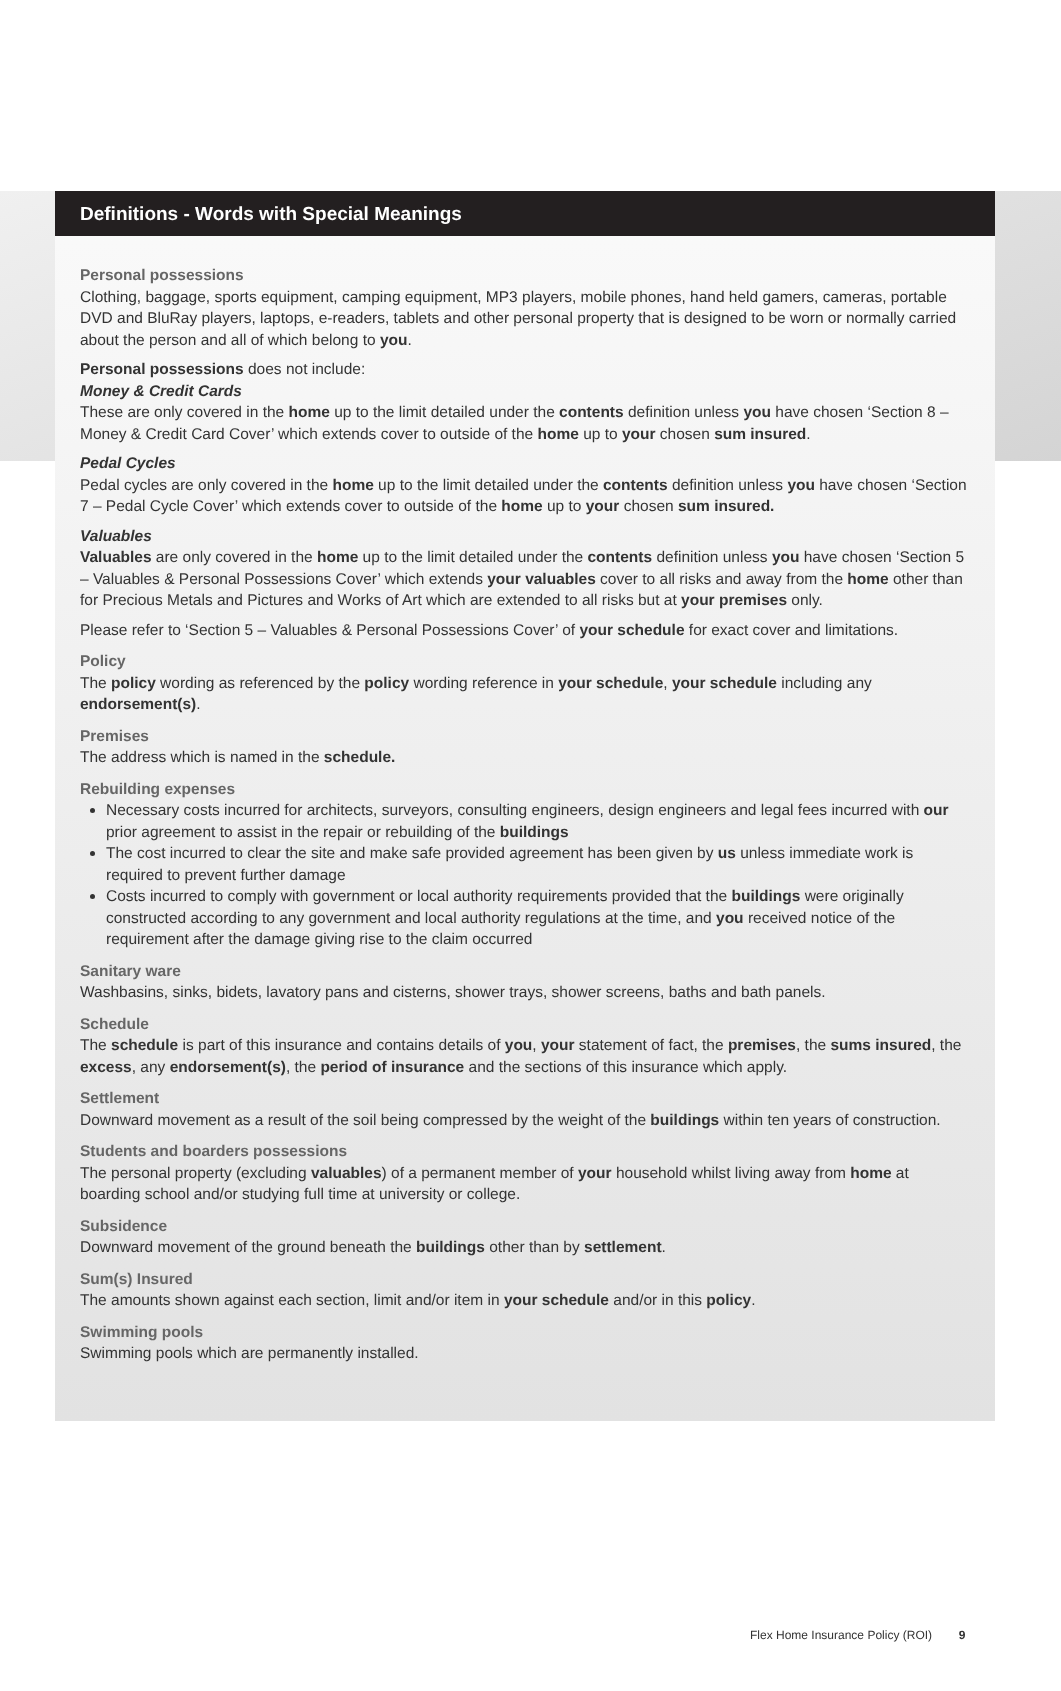Definitions - Words with Special Meanings
Personal possessions
Clothing, baggage, sports equipment, camping equipment, MP3 players, mobile phones, hand held gamers, cameras, portable DVD and BluRay players, laptops, e-readers, tablets and other personal property that is designed to be worn or normally carried about the person and all of which belong to you.
Personal possessions does not include:
Money & Credit Cards
These are only covered in the home up to the limit detailed under the contents definition unless you have chosen ‘Section 8 – Money & Credit Card Cover’ which extends cover to outside of the home up to your chosen sum insured.
Pedal Cycles
Pedal cycles are only covered in the home up to the limit detailed under the contents definition unless you have chosen ‘Section 7 – Pedal Cycle Cover’ which extends cover to outside of the home up to your chosen sum insured.
Valuables
Valuables are only covered in the home up to the limit detailed under the contents definition unless you have chosen ‘Section 5 – Valuables & Personal Possessions Cover’ which extends your valuables cover to all risks and away from the home other than for Precious Metals and Pictures and Works of Art which are extended to all risks but at your premises only.
Please refer to ‘Section 5 – Valuables & Personal Possessions Cover’ of your schedule for exact cover and limitations.
Policy
The policy wording as referenced by the policy wording reference in your schedule, your schedule including any endorsement(s).
Premises
The address which is named in the schedule.
Rebuilding expenses
Necessary costs incurred for architects, surveyors, consulting engineers, design engineers and legal fees incurred with our prior agreement to assist in the repair or rebuilding of the buildings
The cost incurred to clear the site and make safe provided agreement has been given by us unless immediate work is required to prevent further damage
Costs incurred to comply with government or local authority requirements provided that the buildings were originally constructed according to any government and local authority regulations at the time, and you received notice of the requirement after the damage giving rise to the claim occurred
Sanitary ware
Washbasins, sinks, bidets, lavatory pans and cisterns, shower trays, shower screens, baths and bath panels.
Schedule
The schedule is part of this insurance and contains details of you, your statement of fact, the premises, the sums insured, the excess, any endorsement(s), the period of insurance and the sections of this insurance which apply.
Settlement
Downward movement as a result of the soil being compressed by the weight of the buildings within ten years of construction.
Students and boarders possessions
The personal property (excluding valuables) of a permanent member of your household whilst living away from home at boarding school and/or studying full time at university or college.
Subsidence
Downward movement of the ground beneath the buildings other than by settlement.
Sum(s) Insured
The amounts shown against each section, limit and/or item in your schedule and/or in this policy.
Swimming pools
Swimming pools which are permanently installed.
Flex Home Insurance Policy (ROI) 9